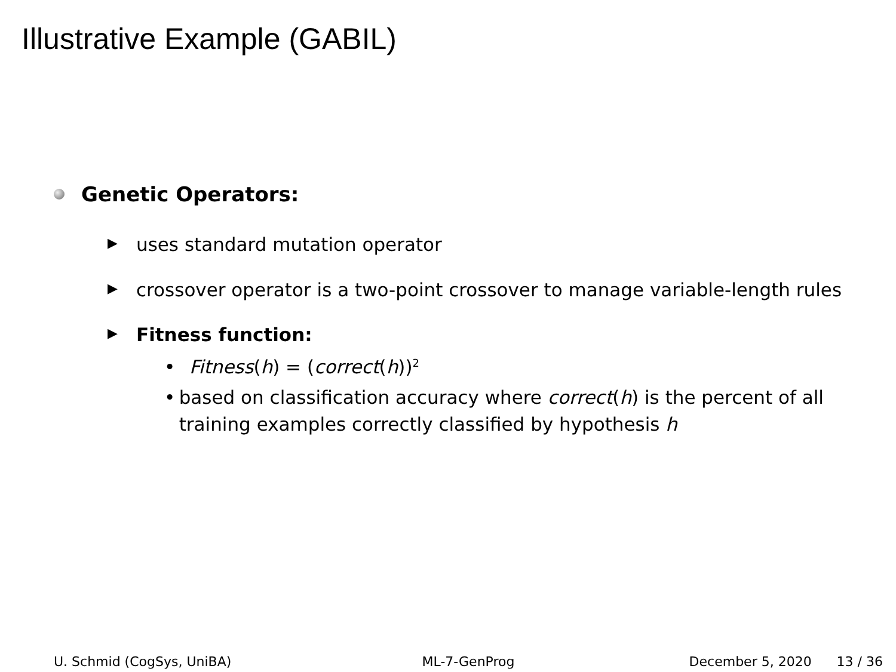Illustrative Example (GABIL)
Genetic Operators:
▶ uses standard mutation operator
▶ crossover operator is a two-point crossover to manage variable-length rules
▶ Fitness function:
• Fitness(h) = (correct(h))<sup>2</sup>
• based on classification accuracy where correct(h) is the percent of all training examples correctly classified by hypothesis h
U. Schmid (CogSys, UniBA) ML-7-GenProg December 5, 2020 13 / 36